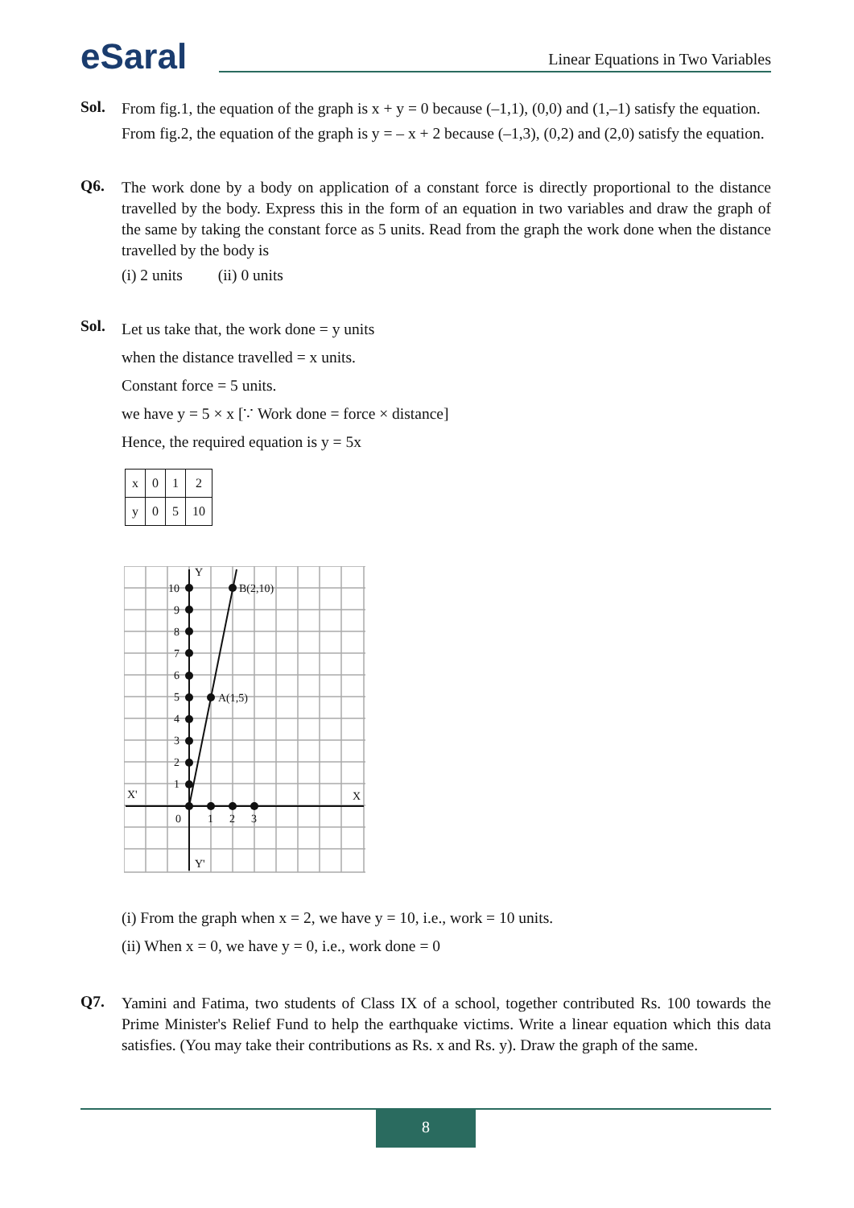eSaral
Linear Equations in Two Variables
Sol.
From fig.1, the equation of the graph is x + y = 0 because (–1,1), (0,0) and (1,–1) satisfy the equation.
From fig.2, the equation of the graph is y = – x + 2 because (–1,3), (0,2) and (2,0) satisfy the equation.
Q6.
The work done by a body on application of a constant force is directly proportional to the distance travelled by the body. Express this in the form of an equation in two variables and draw the graph of the same by taking the constant force as 5 units. Read from the graph the work done when the distance travelled by the body is
(i) 2 units (ii) 0 units
Sol.
Let us take that, the work done = y units
when the distance travelled = x units.
Constant force = 5 units.
we have y = 5 × x [∵ Work done = force × distance]
Hence, the required equation is y = 5x
| x | 0 | 1 | 2 |
| y | 0 | 5 | 10 |
10
9
8
7
6
5
4
3
2
1
0
1
2
3
X'
X
Y
Y'
B(2,10)
A(1,5)
(i) From the graph when x = 2, we have y = 10, i.e., work = 10 units.
(ii) When x = 0, we have y = 0, i.e., work done = 0
Q7.
Yamini and Fatima, two students of Class IX of a school, together contributed Rs. 100 towards the Prime Minister's Relief Fund to help the earthquake victims. Write a linear equation which this data satisfies. (You may take their contributions as Rs. x and Rs. y). Draw the graph of the same.
8